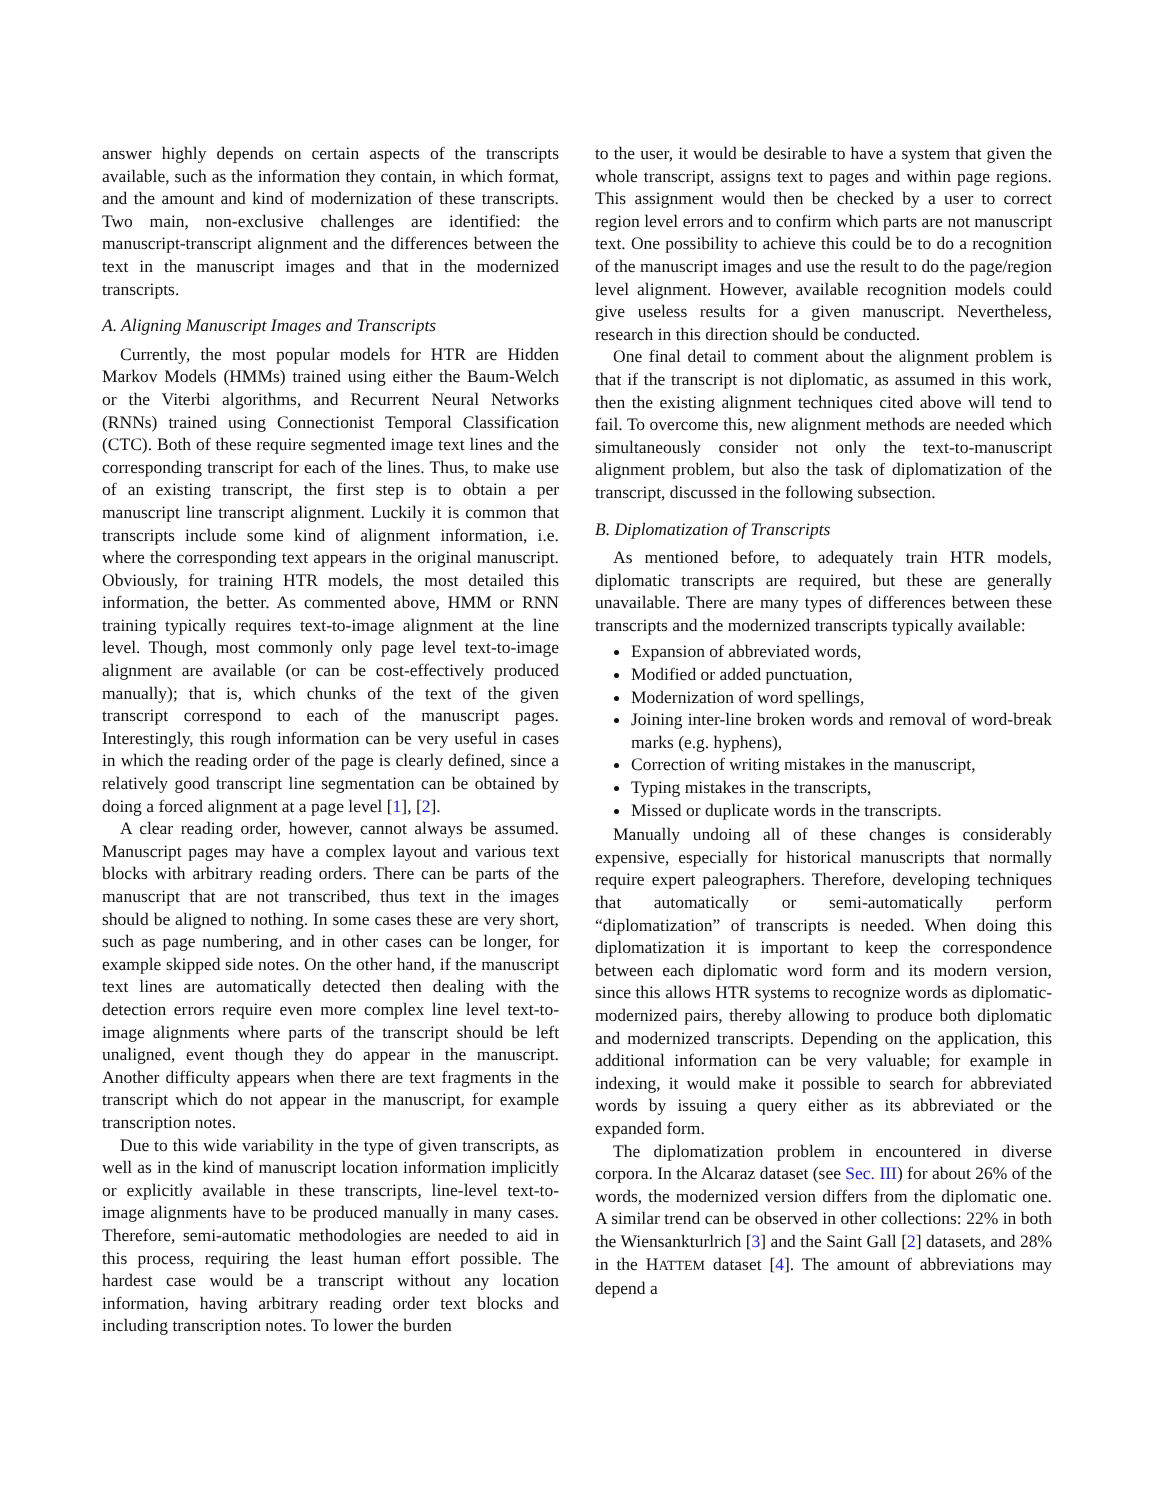answer highly depends on certain aspects of the transcripts available, such as the information they contain, in which format, and the amount and kind of modernization of these transcripts. Two main, non-exclusive challenges are identified: the manuscript-transcript alignment and the differences between the text in the manuscript images and that in the modernized transcripts.
A. Aligning Manuscript Images and Transcripts
Currently, the most popular models for HTR are Hidden Markov Models (HMMs) trained using either the Baum-Welch or the Viterbi algorithms, and Recurrent Neural Networks (RNNs) trained using Connectionist Temporal Classification (CTC). Both of these require segmented image text lines and the corresponding transcript for each of the lines. Thus, to make use of an existing transcript, the first step is to obtain a per manuscript line transcript alignment. Luckily it is common that transcripts include some kind of alignment information, i.e. where the corresponding text appears in the original manuscript. Obviously, for training HTR models, the most detailed this information, the better. As commented above, HMM or RNN training typically requires text-to-image alignment at the line level. Though, most commonly only page level text-to-image alignment are available (or can be cost-effectively produced manually); that is, which chunks of the text of the given transcript correspond to each of the manuscript pages. Interestingly, this rough information can be very useful in cases in which the reading order of the page is clearly defined, since a relatively good transcript line segmentation can be obtained by doing a forced alignment at a page level [1], [2].
A clear reading order, however, cannot always be assumed. Manuscript pages may have a complex layout and various text blocks with arbitrary reading orders. There can be parts of the manuscript that are not transcribed, thus text in the images should be aligned to nothing. In some cases these are very short, such as page numbering, and in other cases can be longer, for example skipped side notes. On the other hand, if the manuscript text lines are automatically detected then dealing with the detection errors require even more complex line level text-to-image alignments where parts of the transcript should be left unaligned, event though they do appear in the manuscript. Another difficulty appears when there are text fragments in the transcript which do not appear in the manuscript, for example transcription notes.
Due to this wide variability in the type of given transcripts, as well as in the kind of manuscript location information implicitly or explicitly available in these transcripts, line-level text-to-image alignments have to be produced manually in many cases. Therefore, semi-automatic methodologies are needed to aid in this process, requiring the least human effort possible. The hardest case would be a transcript without any location information, having arbitrary reading order text blocks and including transcription notes. To lower the burden
to the user, it would be desirable to have a system that given the whole transcript, assigns text to pages and within page regions. This assignment would then be checked by a user to correct region level errors and to confirm which parts are not manuscript text. One possibility to achieve this could be to do a recognition of the manuscript images and use the result to do the page/region level alignment. However, available recognition models could give useless results for a given manuscript. Nevertheless, research in this direction should be conducted.
One final detail to comment about the alignment problem is that if the transcript is not diplomatic, as assumed in this work, then the existing alignment techniques cited above will tend to fail. To overcome this, new alignment methods are needed which simultaneously consider not only the text-to-manuscript alignment problem, but also the task of diplomatization of the transcript, discussed in the following subsection.
B. Diplomatization of Transcripts
As mentioned before, to adequately train HTR models, diplomatic transcripts are required, but these are generally unavailable. There are many types of differences between these transcripts and the modernized transcripts typically available:
Expansion of abbreviated words,
Modified or added punctuation,
Modernization of word spellings,
Joining inter-line broken words and removal of word-break marks (e.g. hyphens),
Correction of writing mistakes in the manuscript,
Typing mistakes in the transcripts,
Missed or duplicate words in the transcripts.
Manually undoing all of these changes is considerably expensive, especially for historical manuscripts that normally require expert paleographers. Therefore, developing techniques that automatically or semi-automatically perform “diplomatization” of transcripts is needed. When doing this diplomatization it is important to keep the correspondence between each diplomatic word form and its modern version, since this allows HTR systems to recognize words as diplomatic-modernized pairs, thereby allowing to produce both diplomatic and modernized transcripts. Depending on the application, this additional information can be very valuable; for example in indexing, it would make it possible to search for abbreviated words by issuing a query either as its abbreviated or the expanded form.
The diplomatization problem in encountered in diverse corpora. In the Alcaraz dataset (see Sec. III) for about 26% of the words, the modernized version differs from the diplomatic one. A similar trend can be observed in other collections: 22% in both the Wiensankturlrich [3] and the Saint Gall [2] datasets, and 28% in the HATTEM dataset [4]. The amount of abbreviations may depend a